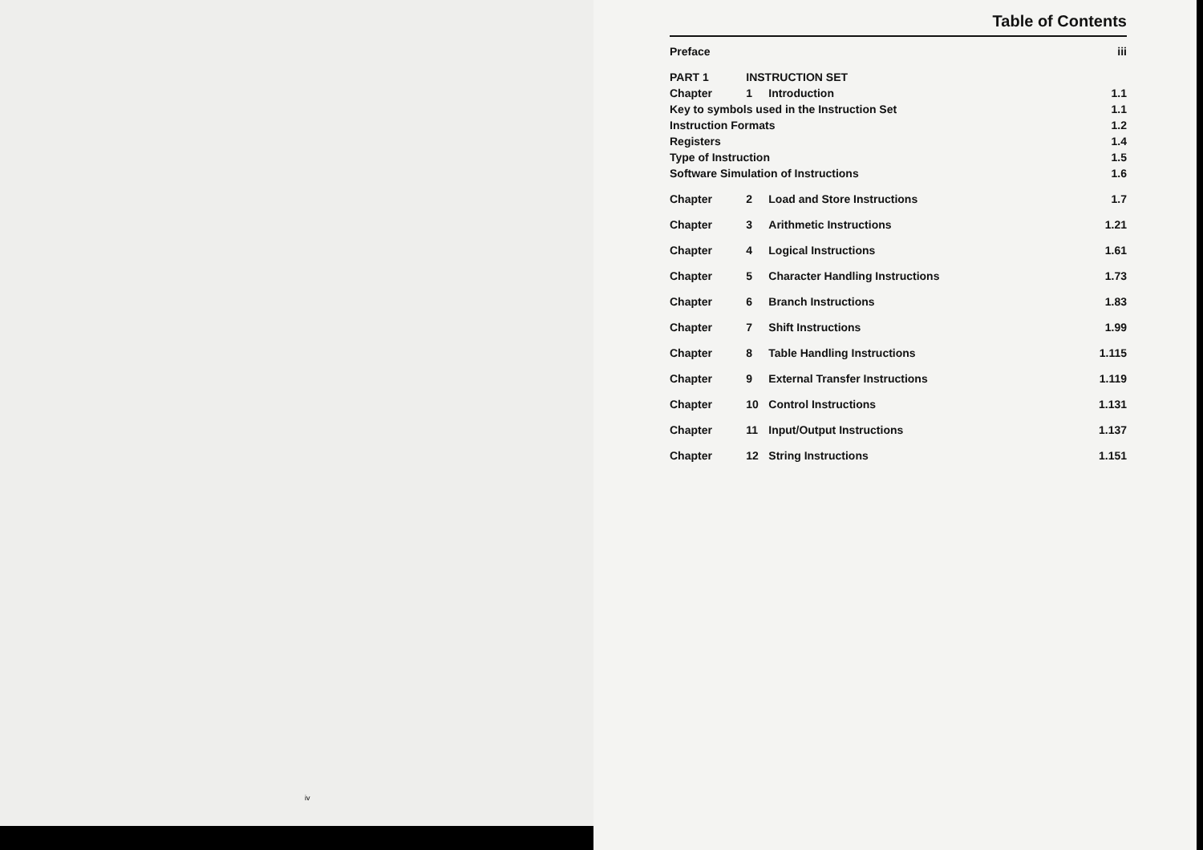iv
Table of Contents
| Preface | | | iii |
| PART 1 | INSTRUCTION SET | | |
| Chapter | 1 | Introduction | 1.1 |
| Key to symbols used in the Instruction Set | | | 1.1 |
| Instruction Formats | | | 1.2 |
| Registers | | | 1.4 |
| Type of Instruction | | | 1.5 |
| Software Simulation of Instructions | | | 1.6 |
| Chapter | 2 | Load and Store Instructions | 1.7 |
| Chapter | 3 | Arithmetic Instructions | 1.21 |
| Chapter | 4 | Logical Instructions | 1.61 |
| Chapter | 5 | Character Handling Instructions | 1.73 |
| Chapter | 6 | Branch Instructions | 1.83 |
| Chapter | 7 | Shift Instructions | 1.99 |
| Chapter | 8 | Table Handling Instructions | 1.115 |
| Chapter | 9 | External Transfer Instructions | 1.119 |
| Chapter | 10 | Control Instructions | 1.131 |
| Chapter | 11 | Input/Output Instructions | 1.137 |
| Chapter | 12 | String Instructions | 1.151 |